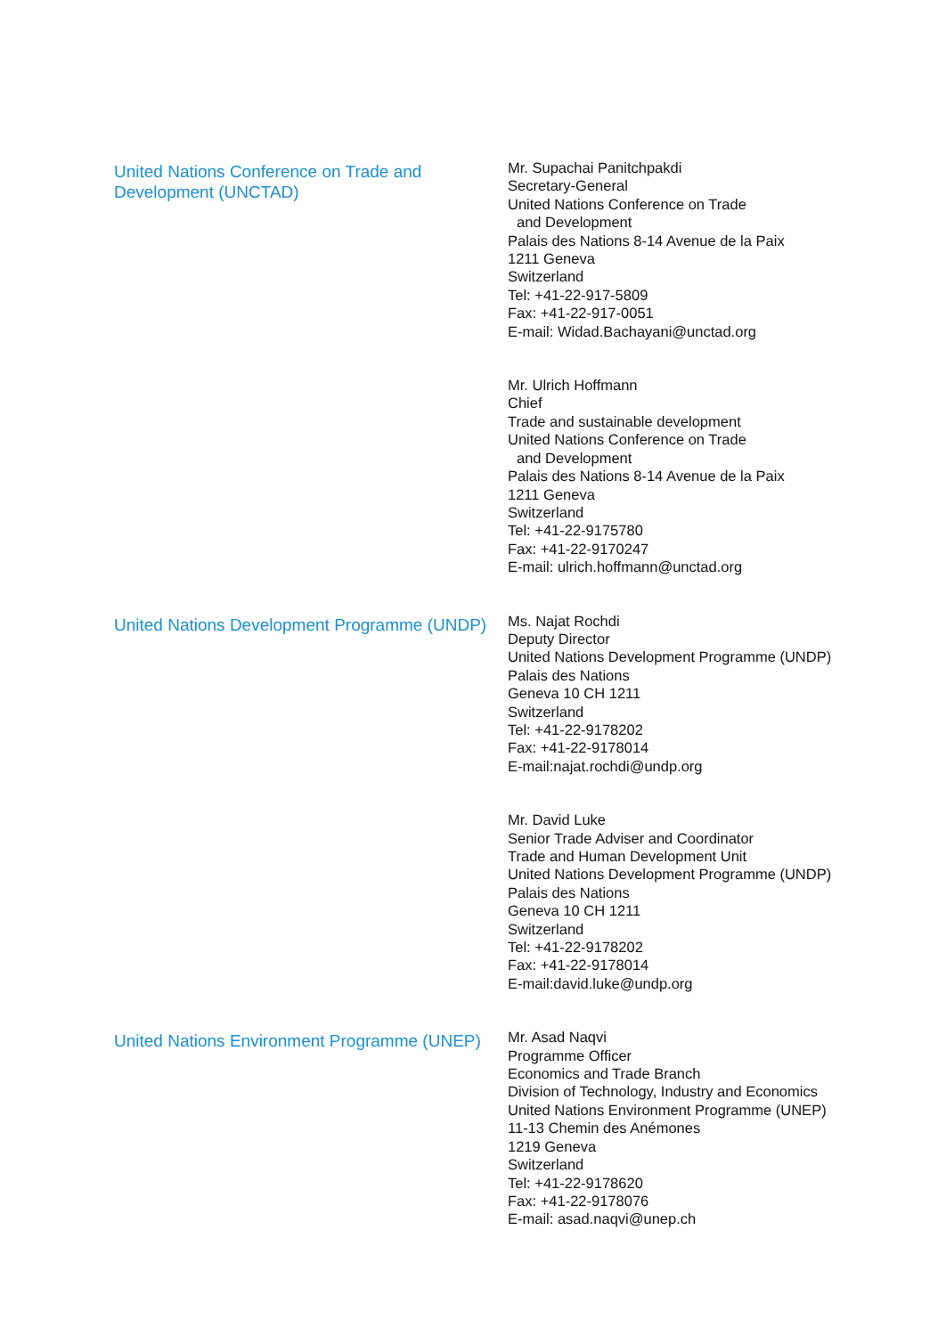United Nations Conference on Trade and Development (UNCTAD)
Mr. Supachai Panitchpakdi
Secretary-General
United Nations Conference on Trade
and Development
Palais des Nations 8-14 Avenue de la Paix
1211 Geneva
Switzerland
Tel: +41-22-917-5809
Fax: +41-22-917-0051
E-mail: Widad.Bachayani@unctad.org
Mr. Ulrich Hoffmann
Chief
Trade and sustainable development
United Nations Conference on Trade
and Development
Palais des Nations 8-14 Avenue de la Paix
1211 Geneva
Switzerland
Tel: +41-22-9175780
Fax: +41-22-9170247
E-mail: ulrich.hoffmann@unctad.org
United Nations Development Programme (UNDP)
Ms. Najat Rochdi
Deputy Director
United Nations Development Programme (UNDP)
Palais des Nations
Geneva 10 CH 1211
Switzerland
Tel: +41-22-9178202
Fax: +41-22-9178014
E-mail:najat.rochdi@undp.org
Mr. David Luke
Senior Trade Adviser and Coordinator
Trade and Human Development Unit
United Nations Development Programme (UNDP)
Palais des Nations
Geneva 10 CH 1211
Switzerland
Tel: +41-22-9178202
Fax: +41-22-9178014
E-mail:david.luke@undp.org
United Nations Environment Programme (UNEP)
Mr. Asad Naqvi
Programme Officer
Economics and Trade Branch
Division of Technology, Industry and Economics
United Nations Environment Programme (UNEP)
11-13 Chemin des Anémones
1219 Geneva
Switzerland
Tel: +41-22-9178620
Fax: +41-22-9178076
E-mail: asad.naqvi@unep.ch